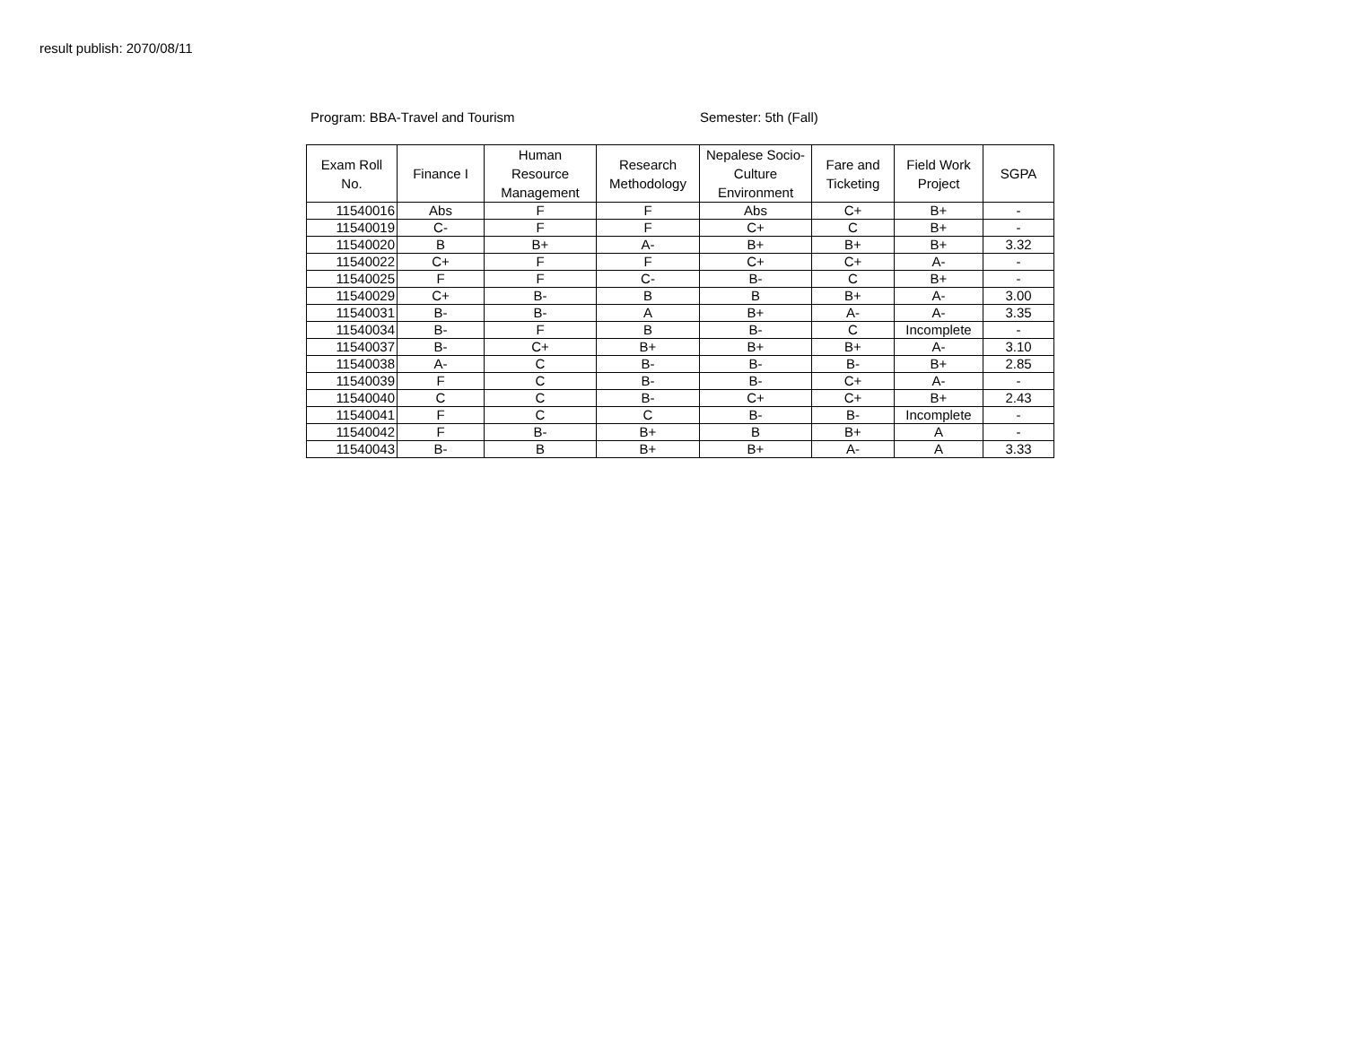result publish: 2070/08/11
Program: BBA-Travel and Tourism Semester: 5th (Fall)
| Exam Roll No. | Finance I | Human Resource Management | Research Methodology | Nepalese Socio-Culture Environment | Fare and Ticketing | Field Work Project | SGPA |
| --- | --- | --- | --- | --- | --- | --- | --- |
| 11540016 | Abs | F | F | Abs | C+ | B+ | - |
| 11540019 | C- | F | F | C+ | C | B+ | - |
| 11540020 | B | B+ | A- | B+ | B+ | B+ | 3.32 |
| 11540022 | C+ | F | F | C+ | C+ | A- | - |
| 11540025 | F | F | C- | B- | C | B+ | - |
| 11540029 | C+ | B- | B | B | B+ | A- | 3.00 |
| 11540031 | B- | B- | A | B+ | A- | A- | 3.35 |
| 11540034 | B- | F | B | B- | C | Incomplete | - |
| 11540037 | B- | C+ | B+ | B+ | B+ | A- | 3.10 |
| 11540038 | A- | C | B- | B- | B- | B+ | 2.85 |
| 11540039 | F | C | B- | B- | C+ | A- | - |
| 11540040 | C | C | B- | C+ | C+ | B+ | 2.43 |
| 11540041 | F | C | C | B- | B- | Incomplete | - |
| 11540042 | F | B- | B+ | B | B+ | A | - |
| 11540043 | B- | B | B+ | B+ | A- | A | 3.33 |